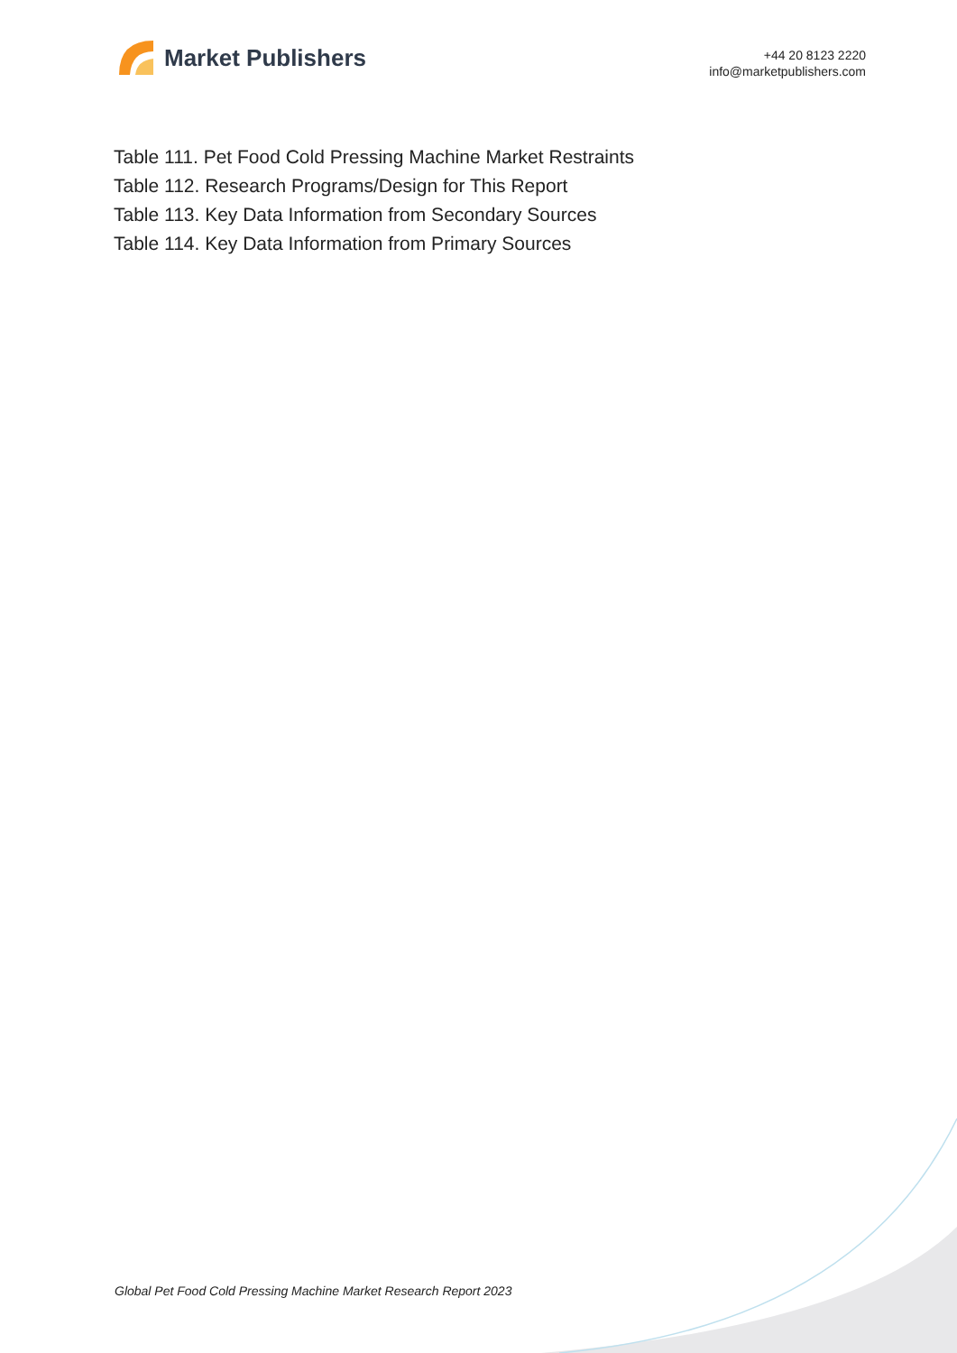Market Publishers
+44 20 8123 2220
info@marketpublishers.com
Table 111. Pet Food Cold Pressing Machine Market Restraints
Table 112. Research Programs/Design for This Report
Table 113. Key Data Information from Secondary Sources
Table 114. Key Data Information from Primary Sources
Global Pet Food Cold Pressing Machine Market Research Report 2023